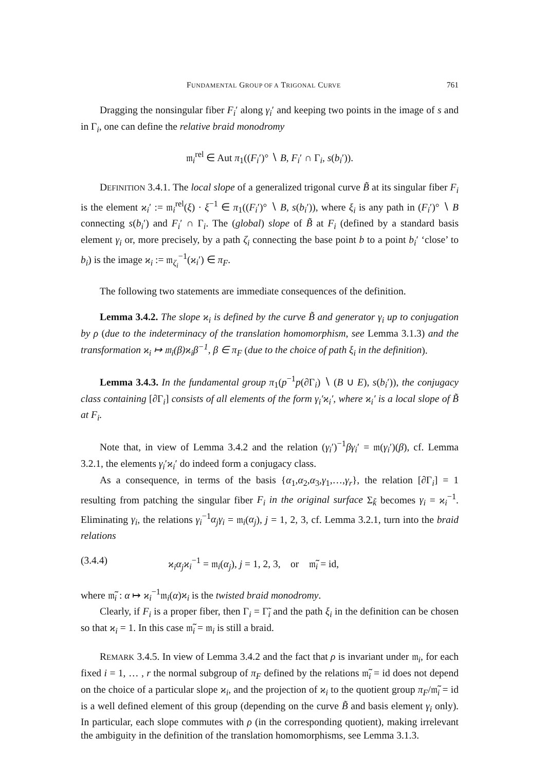FUNDAMENTAL GROUP OF A TRIGONAL CURVE 761
Dragging the nonsingular fiber F<sub>i</sub>′ along γ<sub>i</sub>′ and keeping two points in the image of s and in Γ<sub>i</sub>, one can define the relative braid monodromy
𝔪<sub>i</sub><sup>rel</sup> ∈ Aut π<sub>1</sub>((F<sub>i</sub>′)° ∖ B, F<sub>i</sub>′ ∩ Γ<sub>i</sub>, s(b<sub>i</sub>′)).
DEFINITION 3.4.1. The local slope of a generalized trigonal curve B̃ at its singular fiber F<sub>i</sub> is the element ϰ<sub>i</sub>′ := 𝔪<sub>i</sub><sup>rel</sup>(ξ) · ξ<sup>−1</sup> ∈ π<sub>1</sub>((F<sub>i</sub>′)° ∖ B, s(b<sub>i</sub>′)), where ξ<sub>i</sub> is any path in (F<sub>i</sub>′)° ∖ B connecting s(b<sub>i</sub>′) and F<sub>i</sub>′ ∩ Γ<sub>i</sub>. The (global) slope of B̃ at F<sub>i</sub> (defined by a standard basis element γ<sub>i</sub> or, more precisely, by a path ζ<sub>i</sub> connecting the base point b to a point b<sub>i</sub>′ ‘close’ to b<sub>i</sub>) is the image ϰ<sub>i</sub> := 𝔪<sub>ζ<sub>i</sub></sub><sup>−1</sup>(ϰ<sub>i</sub>′) ∈ π<sub>F</sub>.
The following two statements are immediate consequences of the definition.
Lemma 3.4.2. The slope ϰ<sub>i</sub> is defined by the curve B̃ and generator γ<sub>i</sub> up to conjugation by ρ (due to the indeterminacy of the translation homomorphism, see Lemma 3.1.3) and the transformation ϰ<sub>i</sub> ↦ 𝔪<sub>i</sub>(β)ϰ<sub>i</sub>β<sup>−1</sup>, β ∈ π<sub>F</sub> (due to the choice of path ξ<sub>i</sub> in the definition).
Lemma 3.4.3. In the fundamental group π<sub>1</sub>(p<sup>−1</sup>p(∂Γ<sub>i</sub>) ∖ (B ∪ E), s(b<sub>i</sub>′)), the conjugacy class containing [∂Γ<sub>i</sub>] consists of all elements of the form γ<sub>i</sub>′ϰ<sub>i</sub>′, where ϰ<sub>i</sub>′ is a local slope of B̃ at F<sub>i</sub>.
Note that, in view of Lemma 3.4.2 and the relation (γ<sub>i</sub>′)<sup>−1</sup>βγ<sub>i</sub>′ = 𝔪(γ<sub>i</sub>′)(β), cf. Lemma 3.2.1, the elements γ<sub>i</sub>′ϰ<sub>i</sub>′ do indeed form a conjugacy class.
As a consequence, in terms of the basis {α<sub>1</sub>,α<sub>2</sub>,α<sub>3</sub>,γ<sub>1</sub>,…,γ<sub>r</sub>}, the relation [∂Γ<sub>i</sub>] = 1 resulting from patching the singular fiber F<sub>i</sub> in the original surface Σ<sub>k̃</sub> becomes γ<sub>i</sub> = ϰ<sub>i</sub><sup>−1</sup>. Eliminating γ<sub>i</sub>, the relations γ<sub>i</sub><sup>−1</sup>α<sub>j</sub>γ<sub>i</sub> = 𝔪<sub>i</sub>(α<sub>j</sub>), j = 1, 2, 3, cf. Lemma 3.2.1, turn into the braid relations
(3.4.4) ϰ<sub>i</sub>α<sub>j</sub>ϰ<sub>i</sub><sup>−1</sup> = 𝔪<sub>i</sub>(α<sub>j</sub>), j = 1, 2, 3, or 𝔪̃<sub>i</sub> = id,
where 𝔪̃<sub>i</sub> : α ↦ ϰ<sub>i</sub><sup>−1</sup>𝔪<sub>i</sub>(α)ϰ<sub>i</sub> is the twisted braid monodromy.
Clearly, if F<sub>i</sub> is a proper fiber, then Γ<sub>i</sub> = Γ̃<sub>i</sub> and the path ξ<sub>i</sub> in the definition can be chosen so that ϰ<sub>i</sub> = 1. In this case 𝔪̃<sub>i</sub> = 𝔪<sub>i</sub> is still a braid.
REMARK 3.4.5. In view of Lemma 3.4.2 and the fact that ρ is invariant under 𝔪<sub>i</sub>, for each fixed i = 1, … , r the normal subgroup of π<sub>F</sub> defined by the relations 𝔪̃<sub>i</sub> = id does not depend on the choice of a particular slope ϰ<sub>i</sub>, and the projection of ϰ<sub>i</sub> to the quotient group π<sub>F</sub>/𝔪̃<sub>i</sub> = id is a well defined element of this group (depending on the curve B̃ and basis element γ<sub>i</sub> only). In particular, each slope commutes with ρ (in the corresponding quotient), making irrelevant the ambiguity in the definition of the translation homomorphisms, see Lemma 3.1.3.